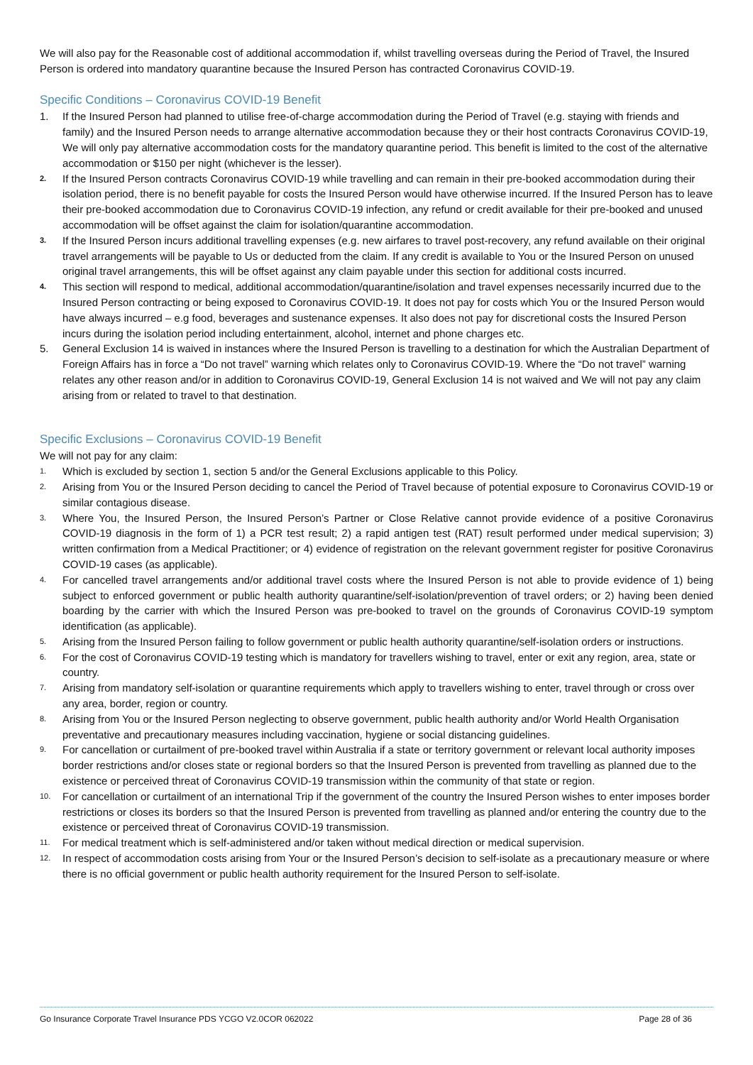We will also pay for the Reasonable cost of additional accommodation if, whilst travelling overseas during the Period of Travel, the Insured Person is ordered into mandatory quarantine because the Insured Person has contracted Coronavirus COVID-19.
Specific Conditions – Coronavirus COVID-19 Benefit
1. If the Insured Person had planned to utilise free-of-charge accommodation during the Period of Travel (e.g. staying with friends and family) and the Insured Person needs to arrange alternative accommodation because they or their host contracts Coronavirus COVID-19, We will only pay alternative accommodation costs for the mandatory quarantine period. This benefit is limited to the cost of the alternative accommodation or $150 per night (whichever is the lesser).
2. If the Insured Person contracts Coronavirus COVID-19 while travelling and can remain in their pre-booked accommodation during their isolation period, there is no benefit payable for costs the Insured Person would have otherwise incurred. If the Insured Person has to leave their pre-booked accommodation due to Coronavirus COVID-19 infection, any refund or credit available for their pre-booked and unused accommodation will be offset against the claim for isolation/quarantine accommodation.
3. If the Insured Person incurs additional travelling expenses (e.g. new airfares to travel post-recovery, any refund available on their original travel arrangements will be payable to Us or deducted from the claim. If any credit is available to You or the Insured Person on unused original travel arrangements, this will be offset against any claim payable under this section for additional costs incurred.
4. This section will respond to medical, additional accommodation/quarantine/isolation and travel expenses necessarily incurred due to the Insured Person contracting or being exposed to Coronavirus COVID-19. It does not pay for costs which You or the Insured Person would have always incurred – e.g food, beverages and sustenance expenses. It also does not pay for discretional costs the Insured Person incurs during the isolation period including entertainment, alcohol, internet and phone charges etc.
5. General Exclusion 14 is waived in instances where the Insured Person is travelling to a destination for which the Australian Department of Foreign Affairs has in force a “Do not travel” warning which relates only to Coronavirus COVID-19. Where the “Do not travel” warning relates any other reason and/or in addition to Coronavirus COVID-19, General Exclusion 14 is not waived and We will not pay any claim arising from or related to travel to that destination.
Specific Exclusions – Coronavirus COVID-19 Benefit
We will not pay for any claim:
1. Which is excluded by section 1, section 5 and/or the General Exclusions applicable to this Policy.
2. Arising from You or the Insured Person deciding to cancel the Period of Travel because of potential exposure to Coronavirus COVID-19 or similar contagious disease.
3. Where You, the Insured Person, the Insured Person’s Partner or Close Relative cannot provide evidence of a positive Coronavirus COVID-19 diagnosis in the form of 1) a PCR test result; 2) a rapid antigen test (RAT) result performed under medical supervision; 3) written confirmation from a Medical Practitioner; or 4) evidence of registration on the relevant government register for positive Coronavirus COVID-19 cases (as applicable).
4. For cancelled travel arrangements and/or additional travel costs where the Insured Person is not able to provide evidence of 1) being subject to enforced government or public health authority quarantine/self-isolation/prevention of travel orders; or 2) having been denied boarding by the carrier with which the Insured Person was pre-booked to travel on the grounds of Coronavirus COVID-19 symptom identification (as applicable).
5. Arising from the Insured Person failing to follow government or public health authority quarantine/self-isolation orders or instructions.
6. For the cost of Coronavirus COVID-19 testing which is mandatory for travellers wishing to travel, enter or exit any region, area, state or country.
7. Arising from mandatory self-isolation or quarantine requirements which apply to travellers wishing to enter, travel through or cross over any area, border, region or country.
8. Arising from You or the Insured Person neglecting to observe government, public health authority and/or World Health Organisation preventative and precautionary measures including vaccination, hygiene or social distancing guidelines.
9. For cancellation or curtailment of pre-booked travel within Australia if a state or territory government or relevant local authority imposes border restrictions and/or closes state or regional borders so that the Insured Person is prevented from travelling as planned due to the existence or perceived threat of Coronavirus COVID-19 transmission within the community of that state or region.
10. For cancellation or curtailment of an international Trip if the government of the country the Insured Person wishes to enter imposes border restrictions or closes its borders so that the Insured Person is prevented from travelling as planned and/or entering the country due to the existence or perceived threat of Coronavirus COVID-19 transmission.
11. For medical treatment which is self-administered and/or taken without medical direction or medical supervision.
12. In respect of accommodation costs arising from Your or the Insured Person’s decision to self-isolate as a precautionary measure or where there is no official government or public health authority requirement for the Insured Person to self-isolate.
Go Insurance Corporate Travel Insurance PDS YCGO V2.0COR 062022 Page 28 of 36